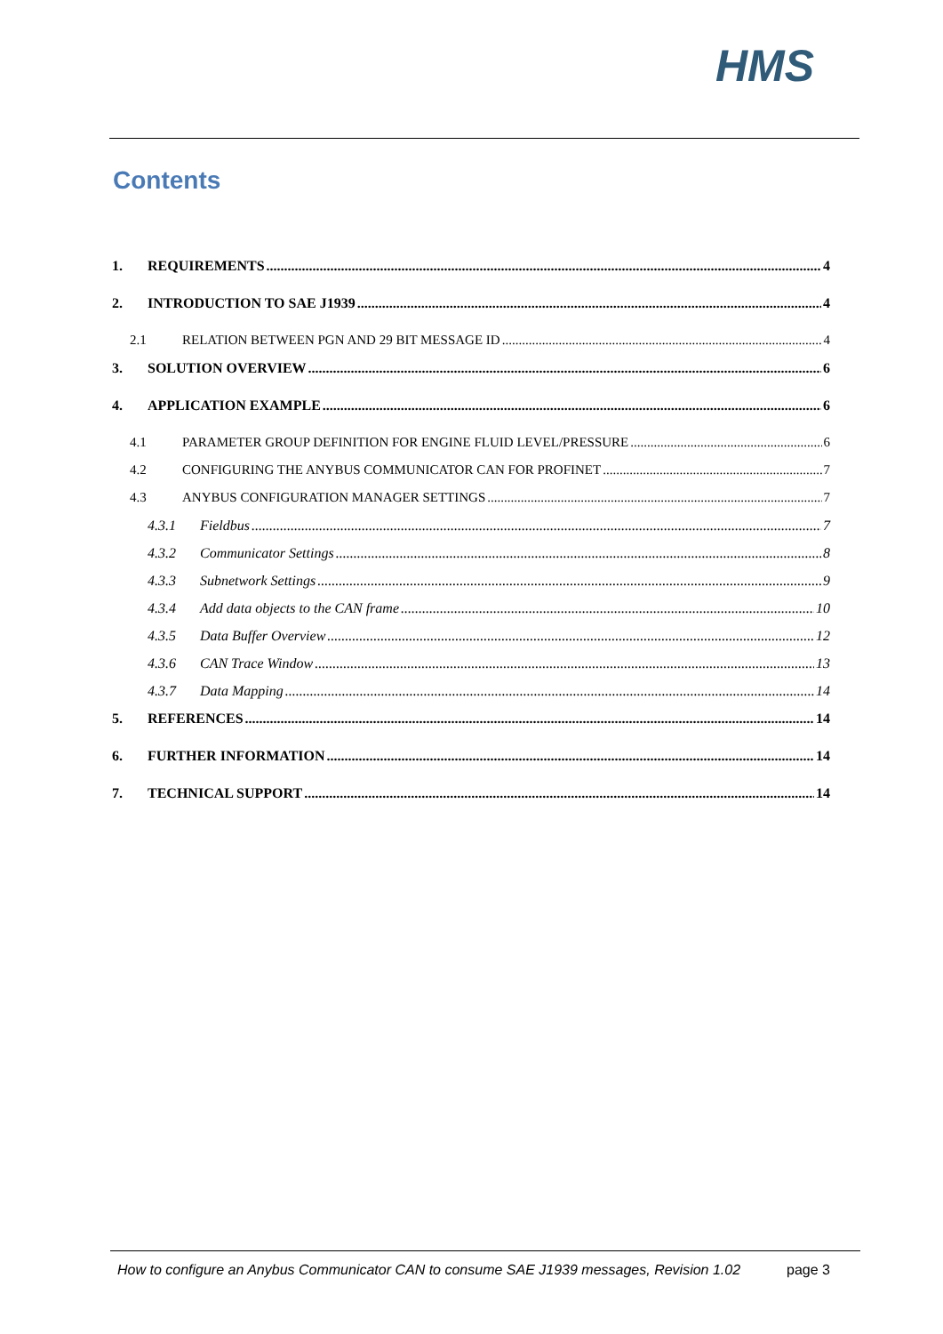HMS
Contents
1. REQUIREMENTS 4
2. INTRODUCTION TO SAE J1939 4
2.1 RELATION BETWEEN PGN AND 29 BIT MESSAGE ID 4
3. SOLUTION OVERVIEW 6
4. APPLICATION EXAMPLE 6
4.1 PARAMETER GROUP DEFINITION FOR ENGINE FLUID LEVEL/PRESSURE 6
4.2 CONFIGURING THE ANYBUS COMMUNICATOR CAN FOR PROFINET 7
4.3 ANYBUS CONFIGURATION MANAGER SETTINGS 7
4.3.1 Fieldbus 7
4.3.2 Communicator Settings 8
4.3.3 Subnetwork Settings 9
4.3.4 Add data objects to the CAN frame 10
4.3.5 Data Buffer Overview 12
4.3.6 CAN Trace Window 13
4.3.7 Data Mapping 14
5. REFERENCES 14
6. FURTHER INFORMATION 14
7. TECHNICAL SUPPORT 14
How to configure an Anybus Communicator CAN to consume SAE J1939 messages, Revision 1.02 page 3